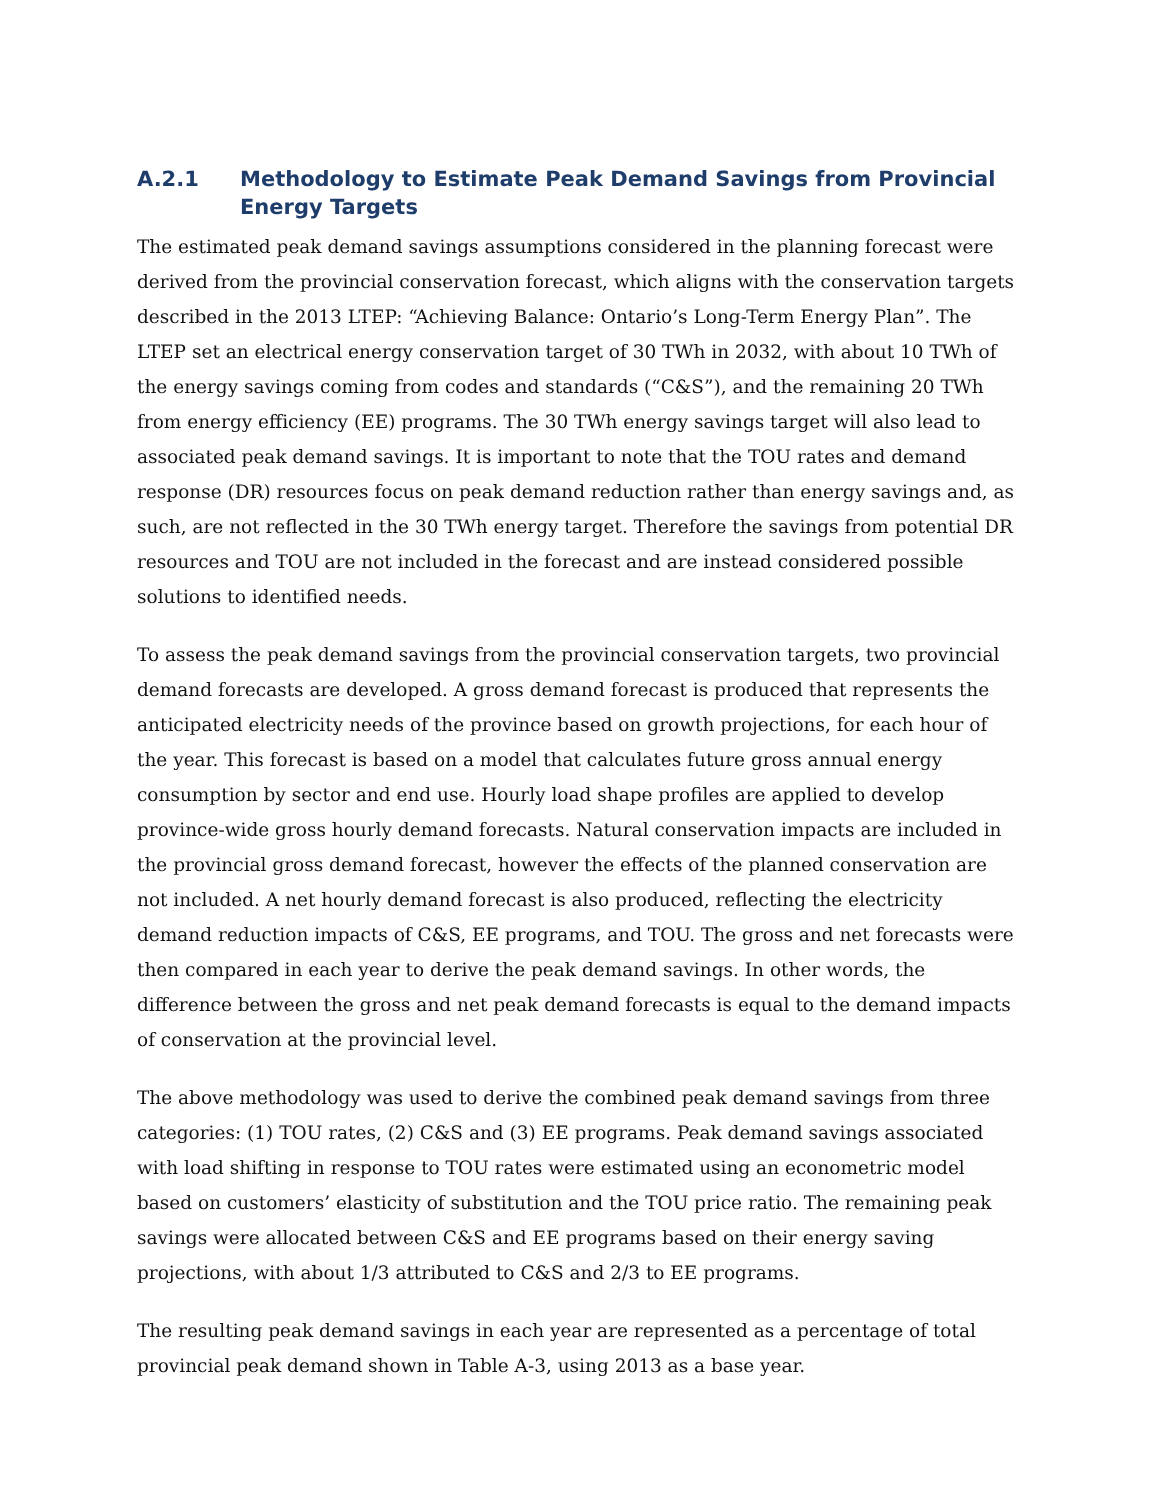A.2.1 Methodology to Estimate Peak Demand Savings from Provincial Energy Targets
The estimated peak demand savings assumptions considered in the planning forecast were derived from the provincial conservation forecast, which aligns with the conservation targets described in the 2013 LTEP: “Achieving Balance: Ontario’s Long-Term Energy Plan”. The LTEP set an electrical energy conservation target of 30 TWh in 2032, with about 10 TWh of the energy savings coming from codes and standards (“C&S”), and the remaining 20 TWh from energy efficiency (EE) programs. The 30 TWh energy savings target will also lead to associated peak demand savings. It is important to note that the TOU rates and demand response (DR) resources focus on peak demand reduction rather than energy savings and, as such, are not reflected in the 30 TWh energy target. Therefore the savings from potential DR resources and TOU are not included in the forecast and are instead considered possible solutions to identified needs.
To assess the peak demand savings from the provincial conservation targets, two provincial demand forecasts are developed. A gross demand forecast is produced that represents the anticipated electricity needs of the province based on growth projections, for each hour of the year. This forecast is based on a model that calculates future gross annual energy consumption by sector and end use. Hourly load shape profiles are applied to develop province-wide gross hourly demand forecasts. Natural conservation impacts are included in the provincial gross demand forecast, however the effects of the planned conservation are not included. A net hourly demand forecast is also produced, reflecting the electricity demand reduction impacts of C&S, EE programs, and TOU. The gross and net forecasts were then compared in each year to derive the peak demand savings. In other words, the difference between the gross and net peak demand forecasts is equal to the demand impacts of conservation at the provincial level.
The above methodology was used to derive the combined peak demand savings from three categories: (1) TOU rates, (2) C&S and (3) EE programs. Peak demand savings associated with load shifting in response to TOU rates were estimated using an econometric model based on customers’ elasticity of substitution and the TOU price ratio. The remaining peak savings were allocated between C&S and EE programs based on their energy saving projections, with about 1/3 attributed to C&S and 2/3 to EE programs.
The resulting peak demand savings in each year are represented as a percentage of total provincial peak demand shown in Table A-3, using 2013 as a base year.